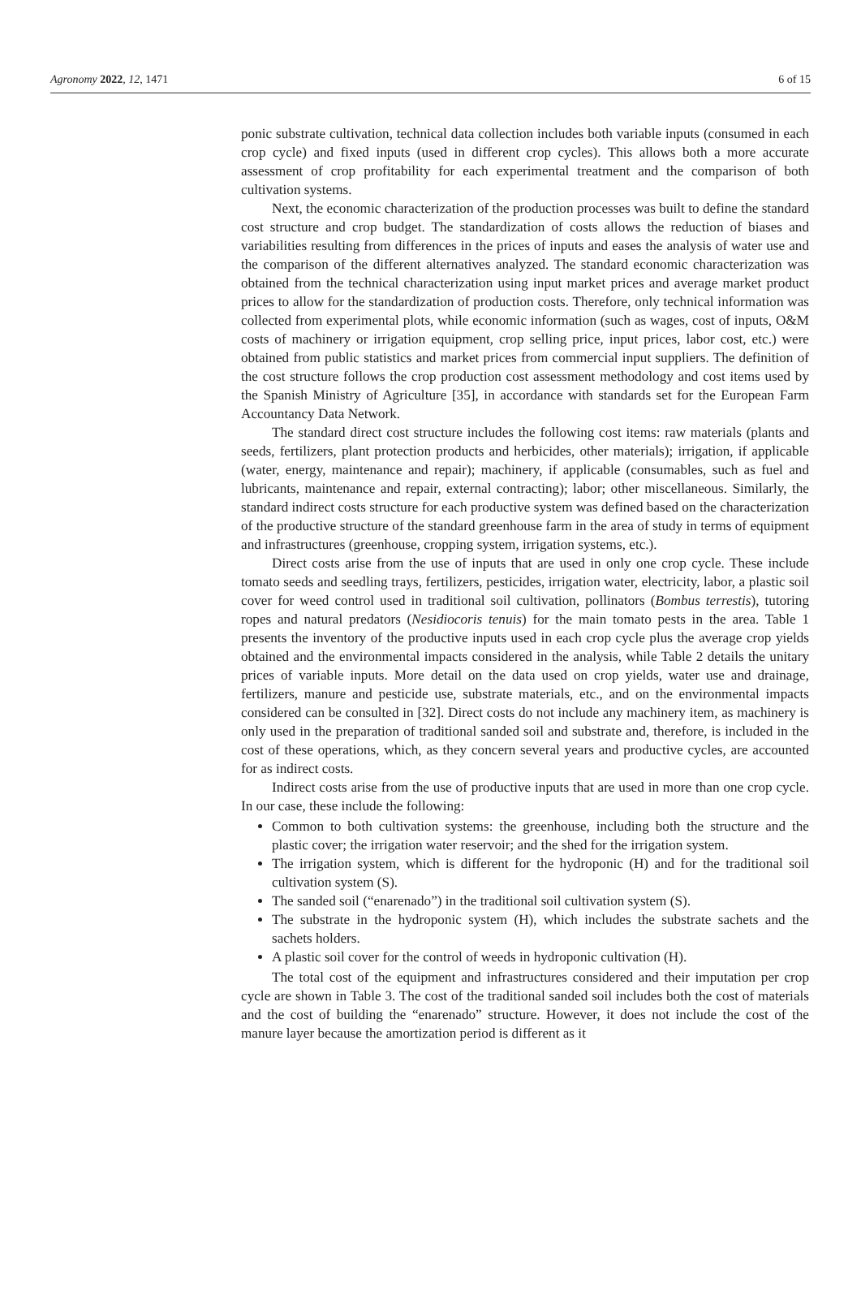Agronomy 2022, 12, 1471 6 of 15
ponic substrate cultivation, technical data collection includes both variable inputs (consumed in each crop cycle) and fixed inputs (used in different crop cycles). This allows both a more accurate assessment of crop profitability for each experimental treatment and the comparison of both cultivation systems.
Next, the economic characterization of the production processes was built to define the standard cost structure and crop budget. The standardization of costs allows the reduction of biases and variabilities resulting from differences in the prices of inputs and eases the analysis of water use and the comparison of the different alternatives analyzed. The standard economic characterization was obtained from the technical characterization using input market prices and average market product prices to allow for the standardization of production costs. Therefore, only technical information was collected from experimental plots, while economic information (such as wages, cost of inputs, O&M costs of machinery or irrigation equipment, crop selling price, input prices, labor cost, etc.) were obtained from public statistics and market prices from commercial input suppliers. The definition of the cost structure follows the crop production cost assessment methodology and cost items used by the Spanish Ministry of Agriculture [35], in accordance with standards set for the European Farm Accountancy Data Network.
The standard direct cost structure includes the following cost items: raw materials (plants and seeds, fertilizers, plant protection products and herbicides, other materials); irrigation, if applicable (water, energy, maintenance and repair); machinery, if applicable (consumables, such as fuel and lubricants, maintenance and repair, external contracting); labor; other miscellaneous. Similarly, the standard indirect costs structure for each productive system was defined based on the characterization of the productive structure of the standard greenhouse farm in the area of study in terms of equipment and infrastructures (greenhouse, cropping system, irrigation systems, etc.).
Direct costs arise from the use of inputs that are used in only one crop cycle. These include tomato seeds and seedling trays, fertilizers, pesticides, irrigation water, electricity, labor, a plastic soil cover for weed control used in traditional soil cultivation, pollinators (Bombus terrestis), tutoring ropes and natural predators (Nesidiocoris tenuis) for the main tomato pests in the area. Table 1 presents the inventory of the productive inputs used in each crop cycle plus the average crop yields obtained and the environmental impacts considered in the analysis, while Table 2 details the unitary prices of variable inputs. More detail on the data used on crop yields, water use and drainage, fertilizers, manure and pesticide use, substrate materials, etc., and on the environmental impacts considered can be consulted in [32]. Direct costs do not include any machinery item, as machinery is only used in the preparation of traditional sanded soil and substrate and, therefore, is included in the cost of these operations, which, as they concern several years and productive cycles, are accounted for as indirect costs.
Indirect costs arise from the use of productive inputs that are used in more than one crop cycle. In our case, these include the following:
Common to both cultivation systems: the greenhouse, including both the structure and the plastic cover; the irrigation water reservoir; and the shed for the irrigation system.
The irrigation system, which is different for the hydroponic (H) and for the traditional soil cultivation system (S).
The sanded soil (“enarenado”) in the traditional soil cultivation system (S).
The substrate in the hydroponic system (H), which includes the substrate sachets and the sachets holders.
A plastic soil cover for the control of weeds in hydroponic cultivation (H).
The total cost of the equipment and infrastructures considered and their imputation per crop cycle are shown in Table 3. The cost of the traditional sanded soil includes both the cost of materials and the cost of building the “enarenado” structure. However, it does not include the cost of the manure layer because the amortization period is different as it